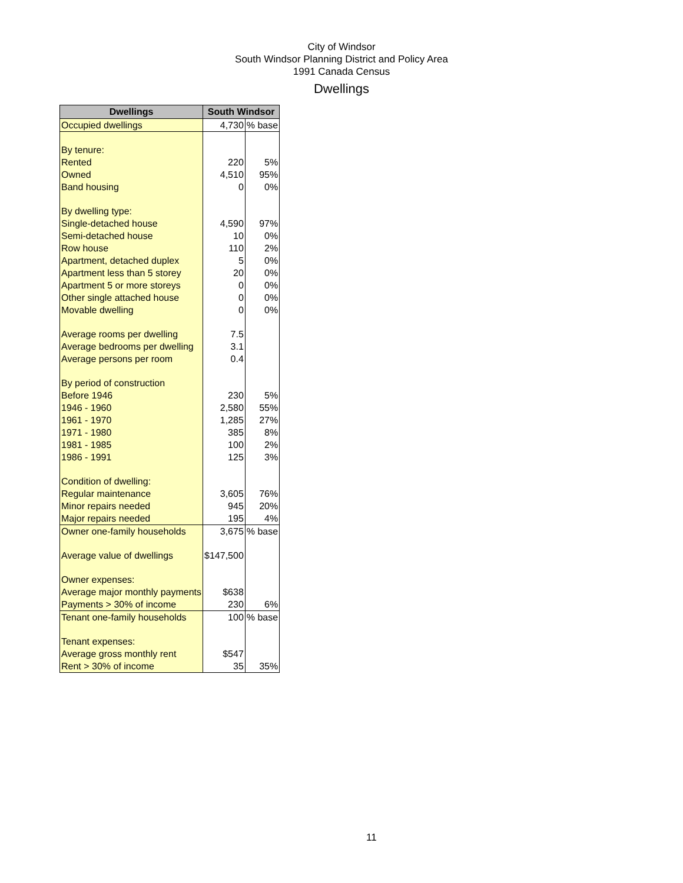City of Windsor
South Windsor Planning District and Policy Area
1991 Canada Census
Dwellings
| Dwellings | South Windsor | |
| --- | --- | --- |
| Occupied dwellings | 4,730 | % base |
| By tenure: | | |
| Rented | 220 | 5% |
| Owned | 4,510 | 95% |
| Band housing | 0 | 0% |
| By dwelling type: | | |
| Single-detached house | 4,590 | 97% |
| Semi-detached house | 10 | 0% |
| Row house | 110 | 2% |
| Apartment, detached duplex | 5 | 0% |
| Apartment less than 5 storey | 20 | 0% |
| Apartment 5 or more storeys | 0 | 0% |
| Other single attached house | 0 | 0% |
| Movable dwelling | 0 | 0% |
| Average rooms per dwelling | 7.5 | |
| Average bedrooms per dwelling | 3.1 | |
| Average persons per room | 0.4 | |
| By period of construction | | |
| Before 1946 | 230 | 5% |
| 1946 - 1960 | 2,580 | 55% |
| 1961 - 1970 | 1,285 | 27% |
| 1971 - 1980 | 385 | 8% |
| 1981 - 1985 | 100 | 2% |
| 1986 - 1991 | 125 | 3% |
| Condition of dwelling: | | |
| Regular maintenance | 3,605 | 76% |
| Minor repairs needed | 945 | 20% |
| Major repairs needed | 195 | 4% |
| Owner one-family households | 3,675 | % base |
| Average value of dwellings | $147,500 | |
| Owner expenses: | | |
| Average major monthly payments | $638 | |
| Payments > 30% of income | 230 | 6% |
| Tenant one-family households | 100 | % base |
| Tenant expenses: | | |
| Average gross monthly rent | $547 | |
| Rent > 30% of income | 35 | 35% |
11